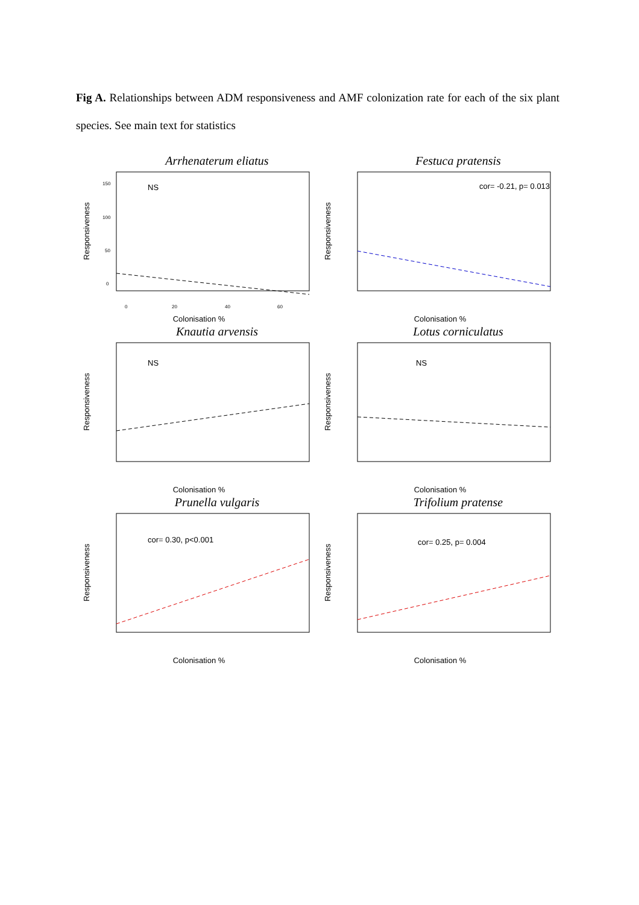Fig A. Relationships between ADM responsiveness and AMF colonization rate for each of the six plant species. See main text for statistics
Arrhenaterum eliatus
Responsiveness
150
100
50
0
NS
0
20
40
60
Colonisation %
Festuca pratensis
Responsiveness
cor= -0.21, p= 0.013
Colonisation %
Knautia arvensis
Responsiveness
NS
Colonisation %
Lotus corniculatus
Responsiveness
NS
Colonisation %
Prunella vulgaris
Responsiveness
cor= 0.30, p<0.001
Colonisation %
Trifolium pratense
Responsiveness
cor= 0.25, p= 0.004
Colonisation %